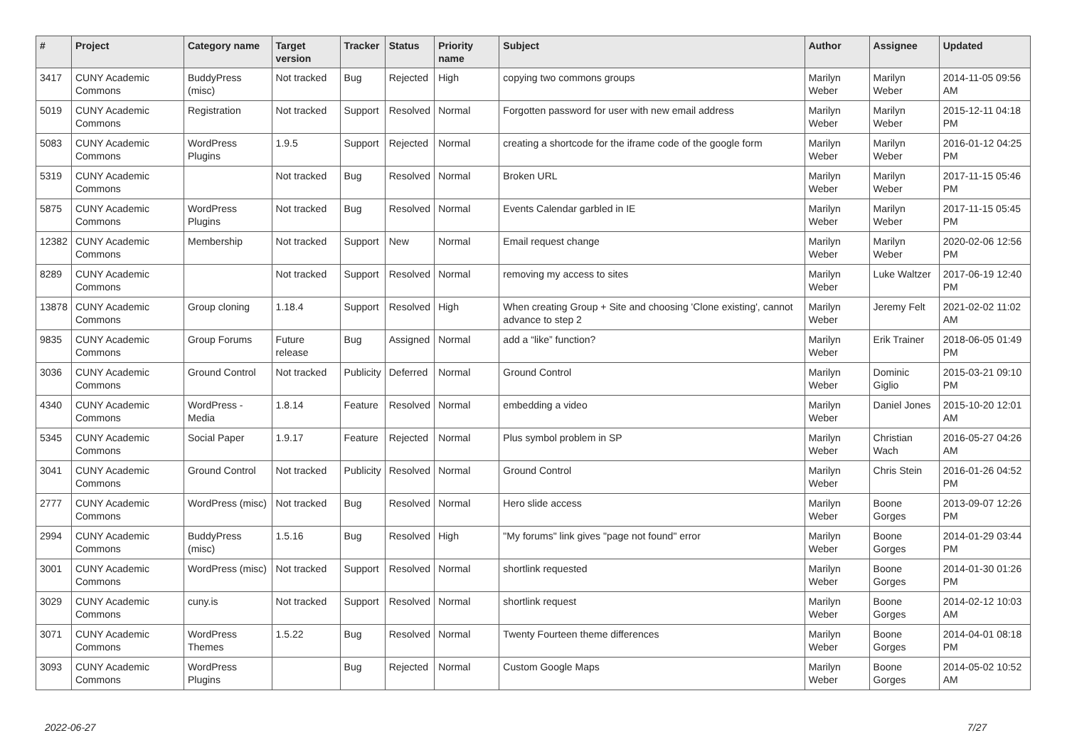| # | Project | Category name | Target version | Tracker | Status | Priority name | Subject | Author | Assignee | Updated |
| --- | --- | --- | --- | --- | --- | --- | --- | --- | --- | --- |
| 3417 | CUNY Academic Commons | BuddyPress (misc) | Not tracked | Bug | Rejected | High | copying two commons groups | Marilyn Weber | Marilyn Weber | 2014-11-05 09:56 AM |
| 5019 | CUNY Academic Commons | Registration | Not tracked | Support | Resolved | Normal | Forgotten password for user with new email address | Marilyn Weber | Marilyn Weber | 2015-12-11 04:18 PM |
| 5083 | CUNY Academic Commons | WordPress Plugins | 1.9.5 | Support | Rejected | Normal | creating a shortcode for the iframe code of the google form | Marilyn Weber | Marilyn Weber | 2016-01-12 04:25 PM |
| 5319 | CUNY Academic Commons | | Not tracked | Bug | Resolved | Normal | Broken URL | Marilyn Weber | Marilyn Weber | 2017-11-15 05:46 PM |
| 5875 | CUNY Academic Commons | WordPress Plugins | Not tracked | Bug | Resolved | Normal | Events Calendar garbled in IE | Marilyn Weber | Marilyn Weber | 2017-11-15 05:45 PM |
| 12382 | CUNY Academic Commons | Membership | Not tracked | Support | New | Normal | Email request change | Marilyn Weber | Marilyn Weber | 2020-02-06 12:56 PM |
| 8289 | CUNY Academic Commons | | Not tracked | Support | Resolved | Normal | removing my access to sites | Marilyn Weber | Luke Waltzer | 2017-06-19 12:40 PM |
| 13878 | CUNY Academic Commons | Group cloning | 1.18.4 | Support | Resolved | High | When creating Group + Site and choosing 'Clone existing', cannot advance to step 2 | Marilyn Weber | Jeremy Felt | 2021-02-02 11:02 AM |
| 9835 | CUNY Academic Commons | Group Forums | Future release | Bug | Assigned | Normal | add a “like” function? | Marilyn Weber | Erik Trainer | 2018-06-05 01:49 PM |
| 3036 | CUNY Academic Commons | Ground Control | Not tracked | Publicity | Deferred | Normal | Ground Control | Marilyn Weber | Dominic Giglio | 2015-03-21 09:10 PM |
| 4340 | CUNY Academic Commons | WordPress - Media | 1.8.14 | Feature | Resolved | Normal | embedding a video | Marilyn Weber | Daniel Jones | 2015-10-20 12:01 AM |
| 5345 | CUNY Academic Commons | Social Paper | 1.9.17 | Feature | Rejected | Normal | Plus symbol problem in SP | Marilyn Weber | Christian Wach | 2016-05-27 04:26 AM |
| 3041 | CUNY Academic Commons | Ground Control | Not tracked | Publicity | Resolved | Normal | Ground Control | Marilyn Weber | Chris Stein | 2016-01-26 04:52 PM |
| 2777 | CUNY Academic Commons | WordPress (misc) | Not tracked | Bug | Resolved | Normal | Hero slide access | Marilyn Weber | Boone Gorges | 2013-09-07 12:26 PM |
| 2994 | CUNY Academic Commons | BuddyPress (misc) | 1.5.16 | Bug | Resolved | High | "My forums" link gives "page not found" error | Marilyn Weber | Boone Gorges | 2014-01-29 03:44 PM |
| 3001 | CUNY Academic Commons | WordPress (misc) | Not tracked | Support | Resolved | Normal | shortlink requested | Marilyn Weber | Boone Gorges | 2014-01-30 01:26 PM |
| 3029 | CUNY Academic Commons | cuny.is | Not tracked | Support | Resolved | Normal | shortlink request | Marilyn Weber | Boone Gorges | 2014-02-12 10:03 AM |
| 3071 | CUNY Academic Commons | WordPress Themes | 1.5.22 | Bug | Resolved | Normal | Twenty Fourteen theme differences | Marilyn Weber | Boone Gorges | 2014-04-01 08:18 PM |
| 3093 | CUNY Academic Commons | WordPress Plugins | | Bug | Rejected | Normal | Custom Google Maps | Marilyn Weber | Boone Gorges | 2014-05-02 10:52 AM |
2022-06-27 7/27